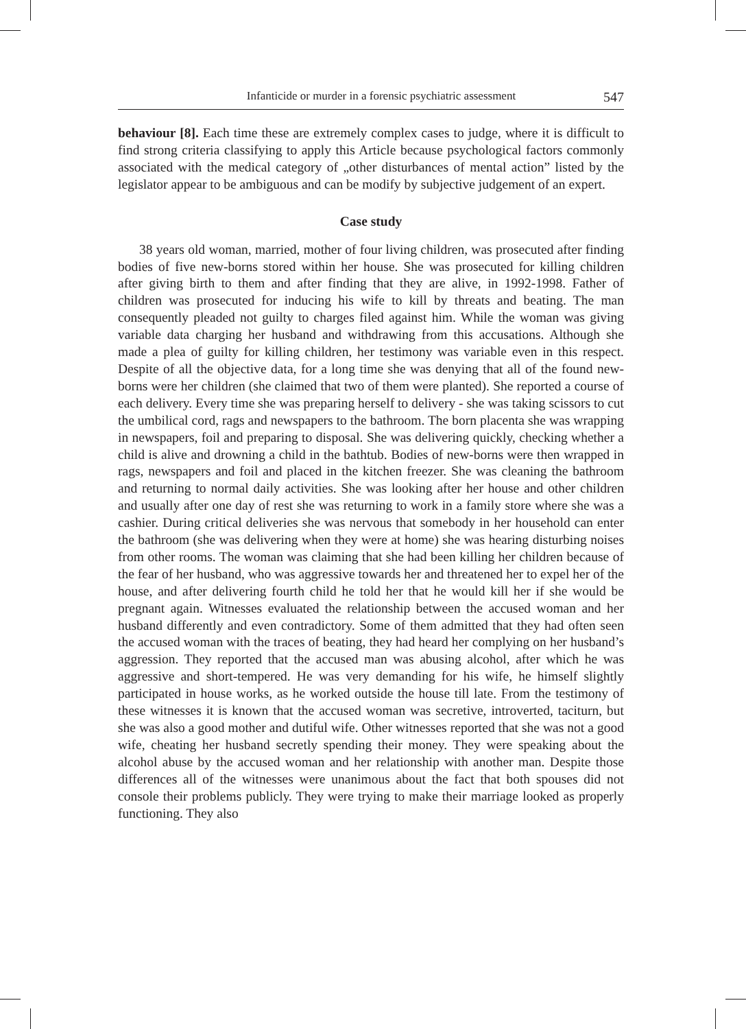Infanticide or murder in a forensic psychiatric assessment 547
behaviour [8]. Each time these are extremely complex cases to judge, where it is difficult to find strong criteria classifying to apply this Article because psychological factors commonly associated with the medical category of „other disturbances of mental action” listed by the legislator appear to be ambiguous and can be modify by subjective judgement of an expert.
Case study
38 years old woman, married, mother of four living children, was prosecuted after finding bodies of five new-borns stored within her house. She was prosecuted for killing children after giving birth to them and after finding that they are alive, in 1992-1998. Father of children was prosecuted for inducing his wife to kill by threats and beating. The man consequently pleaded not guilty to charges filed against him. While the woman was giving variable data charging her husband and withdrawing from this accusations. Although she made a plea of guilty for killing children, her testimony was variable even in this respect. Despite of all the objective data, for a long time she was denying that all of the found new-borns were her children (she claimed that two of them were planted). She reported a course of each delivery. Every time she was preparing herself to delivery - she was taking scissors to cut the umbilical cord, rags and newspapers to the bathroom. The born placenta she was wrapping in newspapers, foil and preparing to disposal. She was delivering quickly, checking whether a child is alive and drowning a child in the bathtub. Bodies of new-borns were then wrapped in rags, newspapers and foil and placed in the kitchen freezer. She was cleaning the bathroom and returning to normal daily activities. She was looking after her house and other children and usually after one day of rest she was returning to work in a family store where she was a cashier. During critical deliveries she was nervous that somebody in her household can enter the bathroom (she was delivering when they were at home) she was hearing disturbing noises from other rooms. The woman was claiming that she had been killing her children because of the fear of her husband, who was aggressive towards her and threatened her to expel her of the house, and after delivering fourth child he told her that he would kill her if she would be pregnant again. Witnesses evaluated the relationship between the accused woman and her husband differently and even contradictory. Some of them admitted that they had often seen the accused woman with the traces of beating, they had heard her complying on her husband’s aggression. They reported that the accused man was abusing alcohol, after which he was aggressive and short-tempered. He was very demanding for his wife, he himself slightly participated in house works, as he worked outside the house till late. From the testimony of these witnesses it is known that the accused woman was secretive, introverted, taciturn, but she was also a good mother and dutiful wife. Other witnesses reported that she was not a good wife, cheating her husband secretly spending their money. They were speaking about the alcohol abuse by the accused woman and her relationship with another man. Despite those differences all of the witnesses were unanimous about the fact that both spouses did not console their problems publicly. They were trying to make their marriage looked as properly functioning. They also